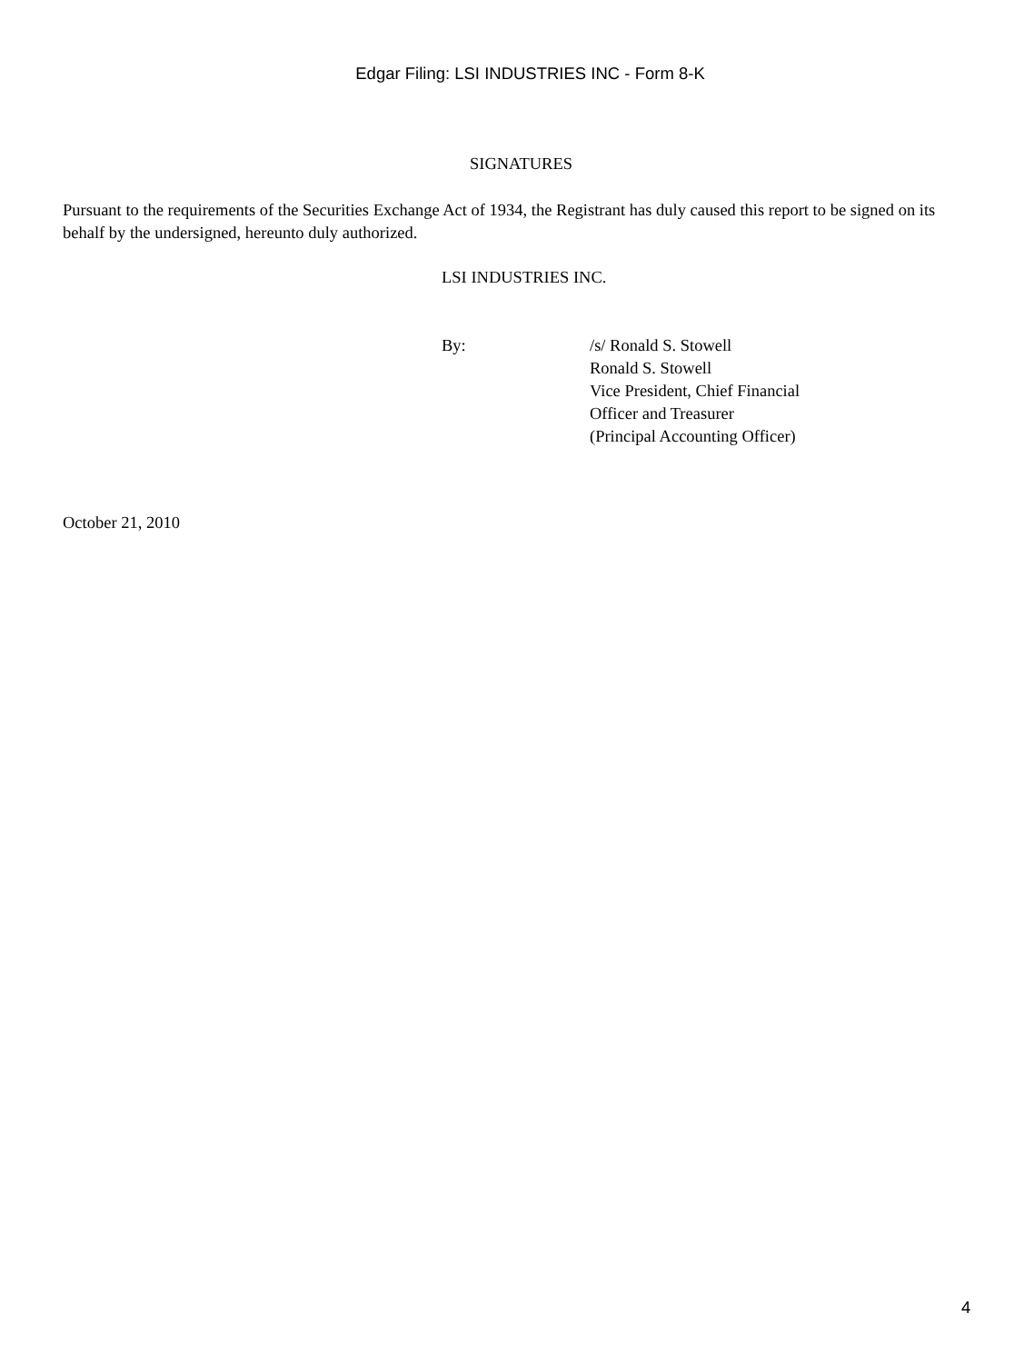Edgar Filing: LSI INDUSTRIES INC - Form 8-K
SIGNATURES
Pursuant to the requirements of the Securities Exchange Act of 1934, the Registrant has duly caused this report to be signed on its behalf by the undersigned, hereunto duly authorized.
LSI INDUSTRIES INC.
By: /s/ Ronald S. Stowell
Ronald S. Stowell
Vice President, Chief Financial
Officer and Treasurer
(Principal Accounting Officer)
October 21, 2010
4